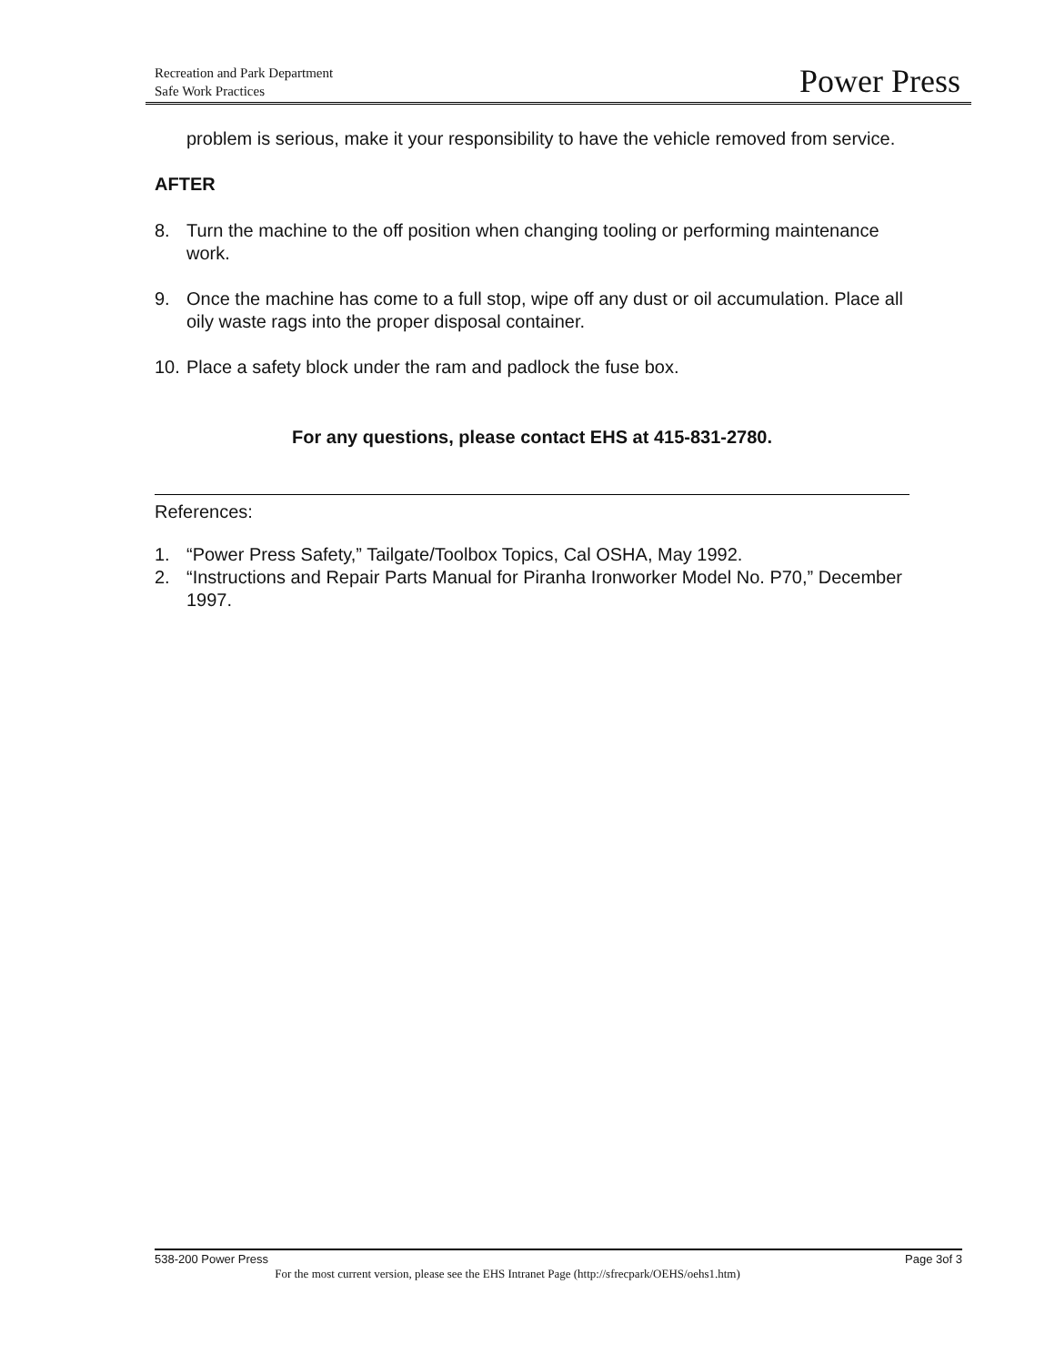Recreation and Park Department
Safe Work Practices
Power Press
problem is serious, make it your responsibility to have the vehicle removed from service.
AFTER
8. Turn the machine to the off position when changing tooling or performing maintenance work.
9. Once the machine has come to a full stop, wipe off any dust or oil accumulation. Place all oily waste rags into the proper disposal container.
10. Place a safety block under the ram and padlock the fuse box.
For any questions, please contact EHS at 415-831-2780.
References:
1. “Power Press Safety,” Tailgate/Toolbox Topics, Cal OSHA, May 1992.
2. “Instructions and Repair Parts Manual for Piranha Ironworker Model No. P70,” December 1997.
538-200 Power Press Page 3of 3
For the most current version, please see the EHS Intranet Page (http://sfrecpark/OEHS/oehs1.htm)